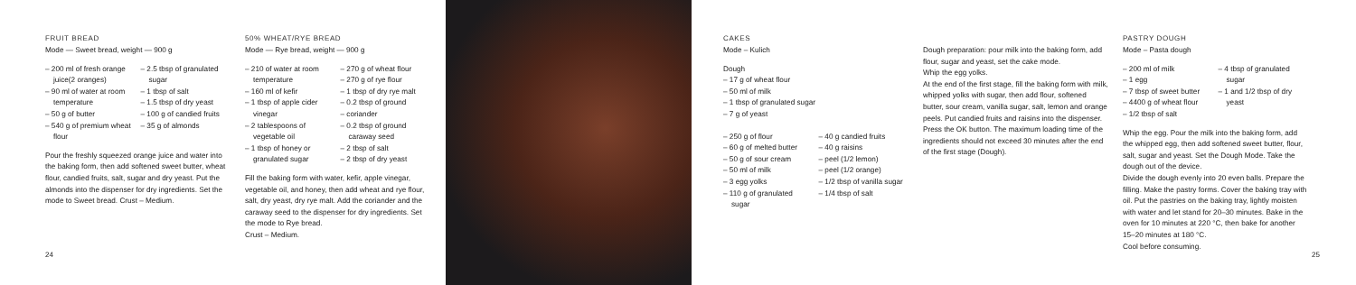FRUIT BREAD
Mode — Sweet bread, weight — 900 g
– 200 ml of fresh orange juice(2 oranges)
– 90 ml of water at room temperature
– 50 g of butter
– 540 g of premium wheat flour
– 2.5 tbsp of granulated sugar
– 1 tbsp of salt
– 1.5 tbsp of dry yeast
– 100 g of candied fruits
– 35 g of almonds
Pour the freshly squeezed orange juice and water into the baking form, then add softened sweet butter, wheat flour, candied fruits, salt, sugar and dry yeast. Put the almonds into the dispenser for dry ingredients. Set the mode to Sweet bread. Crust – Medium.
50% WHEAT/RYE BREAD
Mode — Rye bread, weight — 900 g
– 210 of water at room temperature
– 160 ml of kefir
– 1 tbsp of apple cider vinegar
– 2 tablespoons of vegetable oil
– 1 tbsp of honey or granulated sugar
– 270 g of wheat flour
– 270 g of rye flour
– 1 tbsp of dry rye malt
– 0.2 tbsp of ground
– coriander
– 0.2 tbsp of ground caraway seed
– 2 tbsp of salt
– 2 tbsp of dry yeast
Fill the baking form with water, kefir, apple vinegar, vegetable oil, and honey, then add wheat and rye flour, salt, dry yeast, dry rye malt. Add the coriander and the caraway seed to the dispenser for dry ingredients. Set the mode to Rye bread.
Crust – Medium.
24
CAKES
Mode – Kulich
Dough
– 17 g of wheat flour
– 50 ml of milk
– 1 tbsp of granulated sugar
– 7 g of yeast
– 250 g of flour
– 60 g of melted butter
– 50 g of sour cream
– 50 ml of milk
– 3 egg yolks
– 110 g of granulated sugar
– 40 g candied fruits
– 40 g raisins
– peel (1/2 lemon)
– peel (1/2 orange)
– 1/2 tbsp of vanilla sugar
– 1/4 tbsp of salt
Dough preparation: pour milk into the baking form, add flour, sugar and yeast, set the cake mode.
Whip the egg yolks.
At the end of the first stage, fill the baking form with milk, whipped yolks with sugar, then add flour, softened butter, sour cream, vanilla sugar, salt, lemon and orange peels. Put candied fruits and raisins into the dispenser. Press the OK button. The maximum loading time of the ingredients should not exceed 30 minutes after the end of the first stage (Dough).
PASTRY DOUGH
Mode – Pasta dough
– 200 ml of milk
– 1 egg
– 7 tbsp of sweet butter
– 4400 g of wheat flour
– 1/2 tbsp of salt
– 4 tbsp of granulated sugar
– 1 and 1/2 tbsp of dry yeast
Whip the egg. Pour the milk into the baking form, add the whipped egg, then add softened sweet butter, flour, salt, sugar and yeast. Set the Dough Mode. Take the dough out of the device.
Divide the dough evenly into 20 even balls. Prepare the filling. Make the pastry forms. Cover the baking tray with oil. Put the pastries on the baking tray, lightly moisten with water and let stand for 20–30 minutes. Bake in the oven for 10 minutes at 220 °C, then bake for another 15–20 minutes at 180 °C.
Cool before consuming.
25